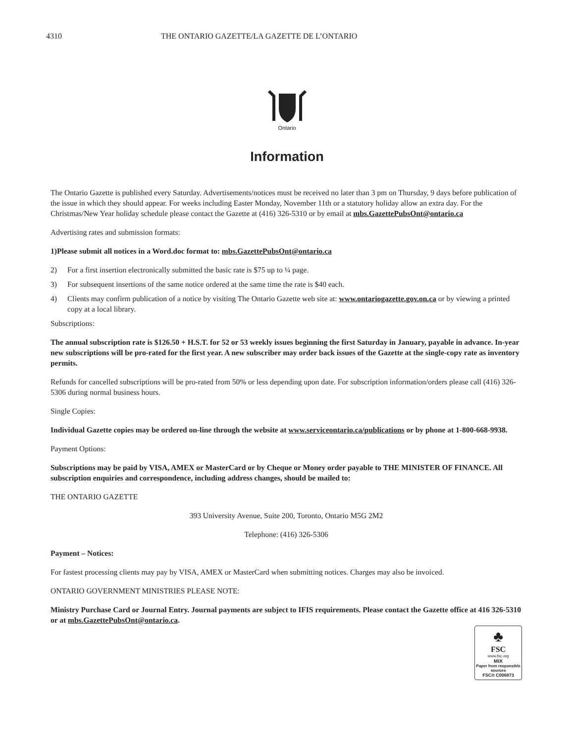4310 THE ONTARIO GAZETTE/LA GAZETTE DE L’ONTARIO
Ontario
Information
The Ontario Gazette is published every Saturday. Advertisements/notices must be received no later than 3 pm on Thursday, 9 days before publication of the issue in which they should appear. For weeks including Easter Monday, November 11th or a statutory holiday allow an extra day. For the Christmas/New Year holiday schedule please contact the Gazette at (416) 326-5310 or by email at mbs.GazettePubsOnt@ontario.ca
Advertising rates and submission formats:
1)Please submit all notices in a Word.doc format to: mbs.GazettePubsOnt@ontario.ca
2) For a first insertion electronically submitted the basic rate is $75 up to ¼ page.
3) For subsequent insertions of the same notice ordered at the same time the rate is $40 each.
4) Clients may confirm publication of a notice by visiting The Ontario Gazette web site at: www.ontariogazette.gov.on.ca or by viewing a printed copy at a local library.
Subscriptions:
The annual subscription rate is $126.50 + H.S.T. for 52 or 53 weekly issues beginning the first Saturday in January, payable in advance. In-year new subscriptions will be pro-rated for the first year. A new subscriber may order back issues of the Gazette at the single-copy rate as inventory permits.
Refunds for cancelled subscriptions will be pro-rated from 50% or less depending upon date. For subscription information/orders please call (416) 326-5306 during normal business hours.
Single Copies:
Individual Gazette copies may be ordered on-line through the website at www.serviceontario.ca/publications or by phone at 1-800-668-9938.
Payment Options:
Subscriptions may be paid by VISA, AMEX or MasterCard or by Cheque or Money order payable to THE MINISTER OF FINANCE. All subscription enquiries and correspondence, including address changes, should be mailed to:
THE ONTARIO GAZETTE
393 University Avenue, Suite 200, Toronto, Ontario M5G 2M2
Telephone: (416) 326-5306
Payment – Notices:
For fastest processing clients may pay by VISA, AMEX or MasterCard when submitting notices. Charges may also be invoiced.
ONTARIO GOVERNMENT MINISTRIES PLEASE NOTE:
Ministry Purchase Card or Journal Entry. Journal payments are subject to IFIS requirements. Please contact the Gazette office at 416 326-5310 or at mbs.GazettePubsOnt@ontario.ca.
♣
FSC
www.fsc.org
MIX
Paper from responsible sources
FSC® C006873